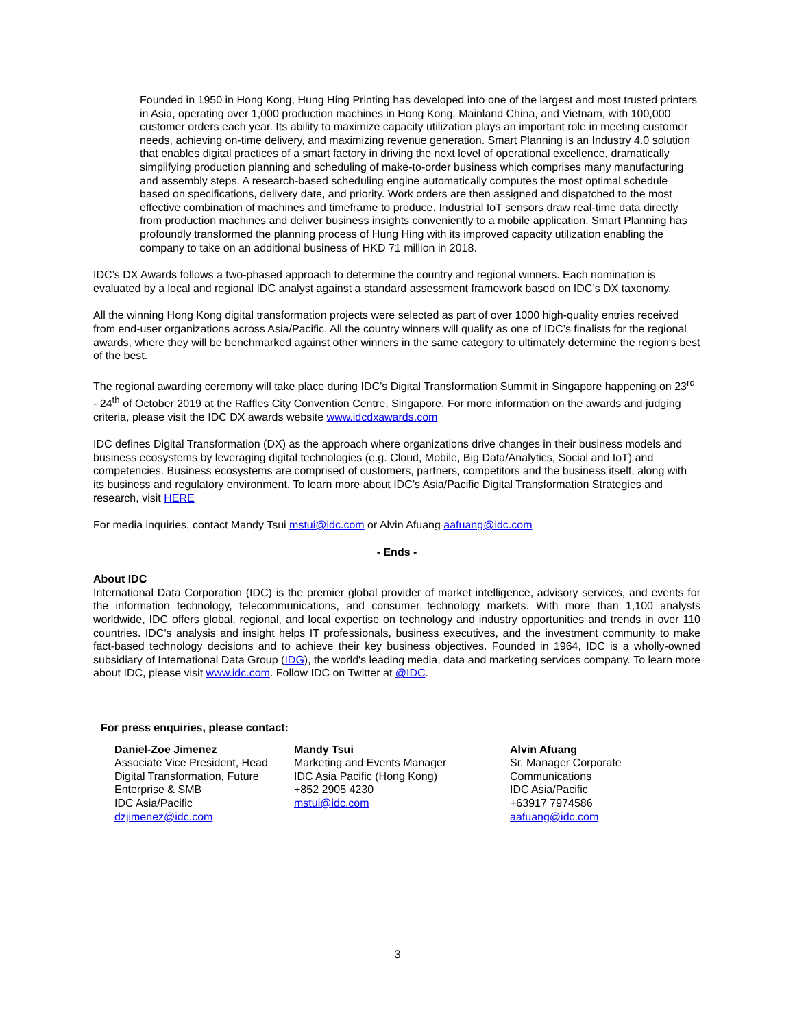Founded in 1950 in Hong Kong, Hung Hing Printing has developed into one of the largest and most trusted printers in Asia, operating over 1,000 production machines in Hong Kong, Mainland China, and Vietnam, with 100,000 customer orders each year. Its ability to maximize capacity utilization plays an important role in meeting customer needs, achieving on-time delivery, and maximizing revenue generation. Smart Planning is an Industry 4.0 solution that enables digital practices of a smart factory in driving the next level of operational excellence, dramatically simplifying production planning and scheduling of make-to-order business which comprises many manufacturing and assembly steps. A research-based scheduling engine automatically computes the most optimal schedule based on specifications, delivery date, and priority. Work orders are then assigned and dispatched to the most effective combination of machines and timeframe to produce. Industrial IoT sensors draw real-time data directly from production machines and deliver business insights conveniently to a mobile application. Smart Planning has profoundly transformed the planning process of Hung Hing with its improved capacity utilization enabling the company to take on an additional business of HKD 71 million in 2018.
IDC’s DX Awards follows a two-phased approach to determine the country and regional winners. Each nomination is evaluated by a local and regional IDC analyst against a standard assessment framework based on IDC’s DX taxonomy.
All the winning Hong Kong digital transformation projects were selected as part of over 1000 high-quality entries received from end-user organizations across Asia/Pacific. All the country winners will qualify as one of IDC’s finalists for the regional awards, where they will be benchmarked against other winners in the same category to ultimately determine the region’s best of the best.
The regional awarding ceremony will take place during IDC’s Digital Transformation Summit in Singapore happening on 23<sup>rd</sup> - 24<sup>th</sup> of October 2019 at the Raffles City Convention Centre, Singapore. For more information on the awards and judging criteria, please visit the IDC DX awards website www.idcdxawards.com
IDC defines Digital Transformation (DX) as the approach where organizations drive changes in their business models and business ecosystems by leveraging digital technologies (e.g. Cloud, Mobile, Big Data/Analytics, Social and IoT) and competencies. Business ecosystems are comprised of customers, partners, competitors and the business itself, along with its business and regulatory environment. To learn more about IDC’s Asia/Pacific Digital Transformation Strategies and research, visit HERE
For media inquiries, contact Mandy Tsui mstui@idc.com or Alvin Afuang aafuang@idc.com
- Ends -
About IDC
International Data Corporation (IDC) is the premier global provider of market intelligence, advisory services, and events for the information technology, telecommunications, and consumer technology markets. With more than 1,100 analysts worldwide, IDC offers global, regional, and local expertise on technology and industry opportunities and trends in over 110 countries. IDC's analysis and insight helps IT professionals, business executives, and the investment community to make fact-based technology decisions and to achieve their key business objectives. Founded in 1964, IDC is a wholly-owned subsidiary of International Data Group (IDG), the world's leading media, data and marketing services company. To learn more about IDC, please visit www.idc.com. Follow IDC on Twitter at @IDC.
For press enquiries, please contact:
Daniel-Zoe Jimenez
Associate Vice President, Head Digital Transformation, Future Enterprise & SMB
IDC Asia/Pacific
dzjimenez@idc.com
Mandy Tsui
Marketing and Events Manager
IDC Asia Pacific (Hong Kong)
+852 2905 4230
mstui@idc.com
Alvin Afuang
Sr. Manager Corporate Communications
IDC Asia/Pacific
+63917 7974586
aafuang@idc.com
3